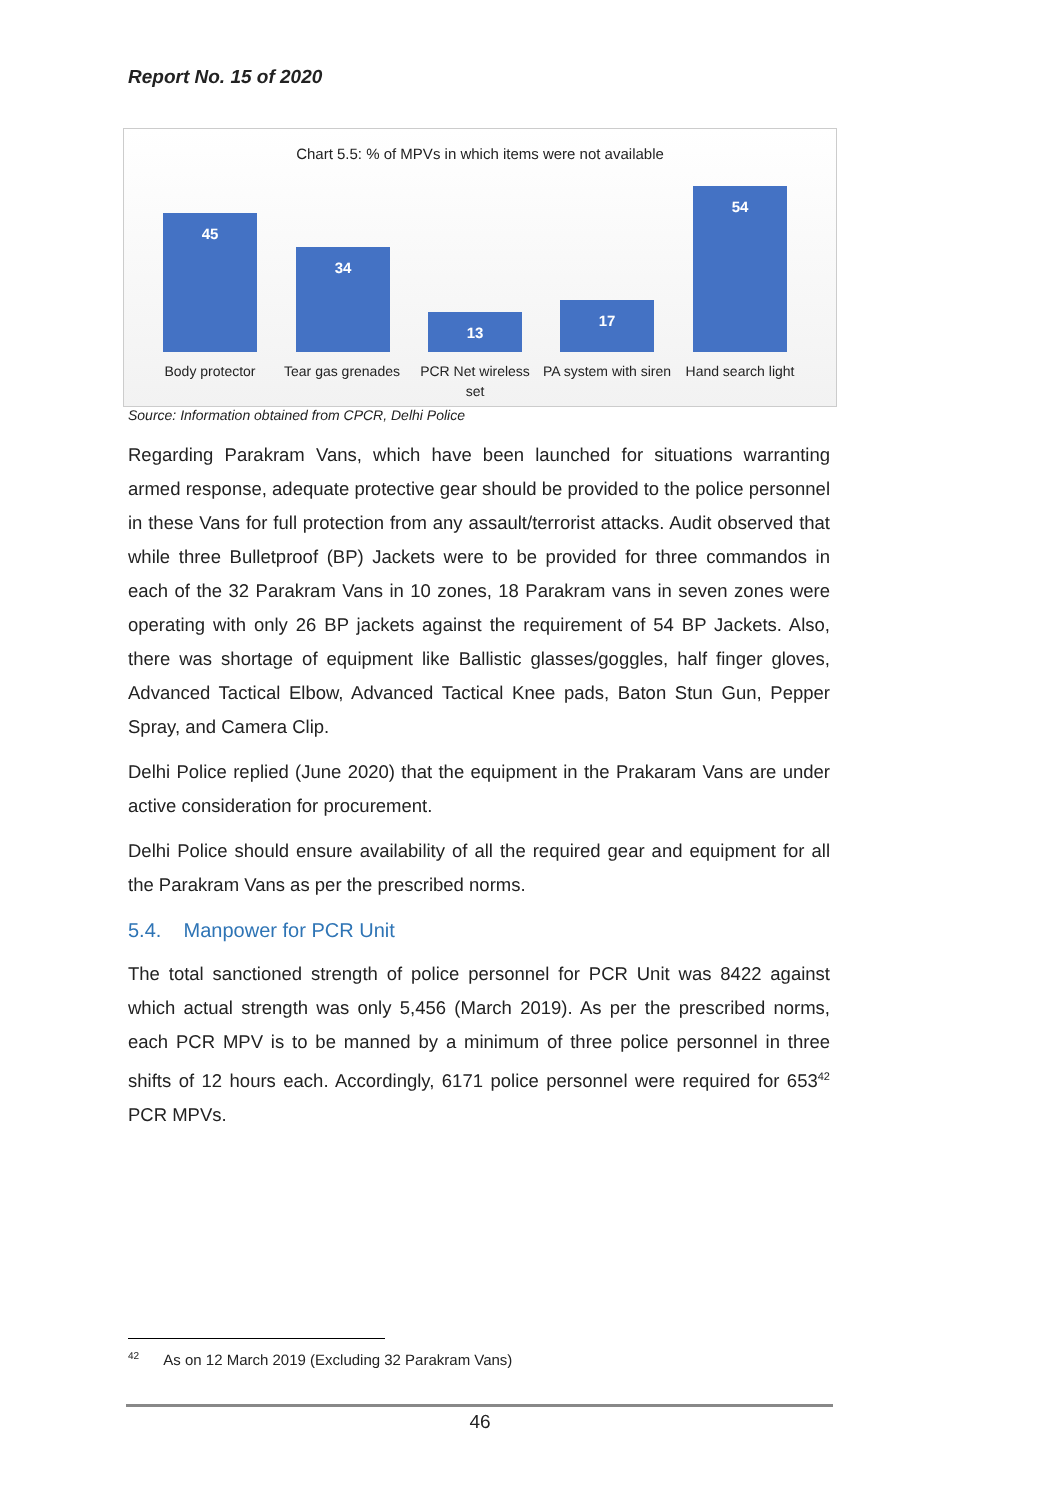Report No. 15 of 2020
Chart 5.5: % of MPVs in which items were not available
45 34 13 17 54
Body protector
Tear gas grenades
PCR Net wireless set
PA system with siren
Hand search light
Source: Information obtained from CPCR, Delhi Police
Regarding Parakram Vans, which have been launched for situations warranting armed response, adequate protective gear should be provided to the police personnel in these Vans for full protection from any assault/terrorist attacks. Audit observed that while three Bulletproof (BP) Jackets were to be provided for three commandos in each of the 32 Parakram Vans in 10 zones, 18 Parakram vans in seven zones were operating with only 26 BP jackets against the requirement of 54 BP Jackets. Also, there was shortage of equipment like Ballistic glasses/goggles, half finger gloves, Advanced Tactical Elbow, Advanced Tactical Knee pads, Baton Stun Gun, Pepper Spray, and Camera Clip.
Delhi Police replied (June 2020) that the equipment in the Prakaram Vans are under active consideration for procurement.
Delhi Police should ensure availability of all the required gear and equipment for all the Parakram Vans as per the prescribed norms.
5.4. Manpower for PCR Unit
The total sanctioned strength of police personnel for PCR Unit was 8422 against which actual strength was only 5,456 (March 2019). As per the prescribed norms, each PCR MPV is to be manned by a minimum of three police personnel in three shifts of 12 hours each. Accordingly, 6171 police personnel were required for 653<sup>42</sup> PCR MPVs.
<sup>42</sup> As on 12 March 2019 (Excluding 32 Parakram Vans)
46